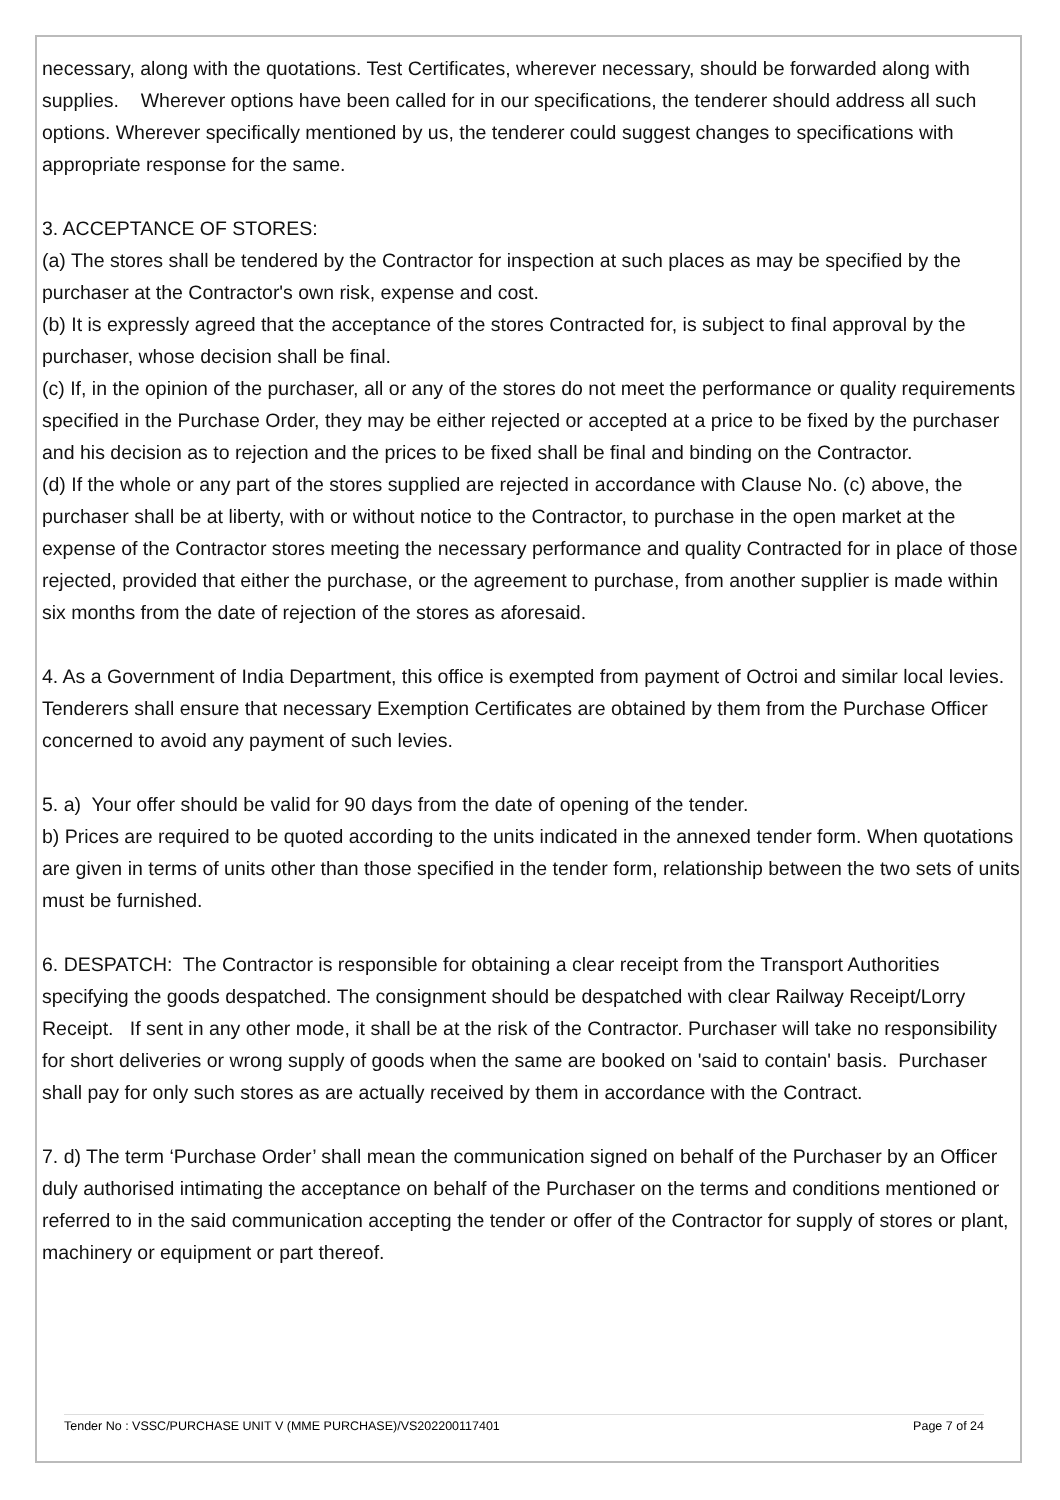necessary, along with the quotations. Test Certificates, wherever necessary, should be forwarded along with supplies. Wherever options have been called for in our specifications, the tenderer should address all such options. Wherever specifically mentioned by us, the tenderer could suggest changes to specifications with appropriate response for the same.
3. ACCEPTANCE OF STORES:
(a) The stores shall be tendered by the Contractor for inspection at such places as may be specified by the purchaser at the Contractor's own risk, expense and cost.
(b) It is expressly agreed that the acceptance of the stores Contracted for, is subject to final approval by the purchaser, whose decision shall be final.
(c) If, in the opinion of the purchaser, all or any of the stores do not meet the performance or quality requirements specified in the Purchase Order, they may be either rejected or accepted at a price to be fixed by the purchaser and his decision as to rejection and the prices to be fixed shall be final and binding on the Contractor.
(d) If the whole or any part of the stores supplied are rejected in accordance with Clause No. (c) above, the purchaser shall be at liberty, with or without notice to the Contractor, to purchase in the open market at the expense of the Contractor stores meeting the necessary performance and quality Contracted for in place of those rejected, provided that either the purchase, or the agreement to purchase, from another supplier is made within six months from the date of rejection of the stores as aforesaid.
4. As a Government of India Department, this office is exempted from payment of Octroi and similar local levies. Tenderers shall ensure that necessary Exemption Certificates are obtained by them from the Purchase Officer concerned to avoid any payment of such levies.
5. a) Your offer should be valid for 90 days from the date of opening of the tender.
b) Prices are required to be quoted according to the units indicated in the annexed tender form. When quotations are given in terms of units other than those specified in the tender form, relationship between the two sets of units must be furnished.
6. DESPATCH: The Contractor is responsible for obtaining a clear receipt from the Transport Authorities specifying the goods despatched. The consignment should be despatched with clear Railway Receipt/Lorry Receipt. If sent in any other mode, it shall be at the risk of the Contractor. Purchaser will take no responsibility for short deliveries or wrong supply of goods when the same are booked on 'said to contain' basis. Purchaser shall pay for only such stores as are actually received by them in accordance with the Contract.
7. d) The term ‘Purchase Order’ shall mean the communication signed on behalf of the Purchaser by an Officer duly authorised intimating the acceptance on behalf of the Purchaser on the terms and conditions mentioned or referred to in the said communication accepting the tender or offer of the Contractor for supply of stores or plant, machinery or equipment or part thereof.
Tender No : VSSC/PURCHASE UNIT V (MME PURCHASE)/VS202200117401 Page 7 of 24